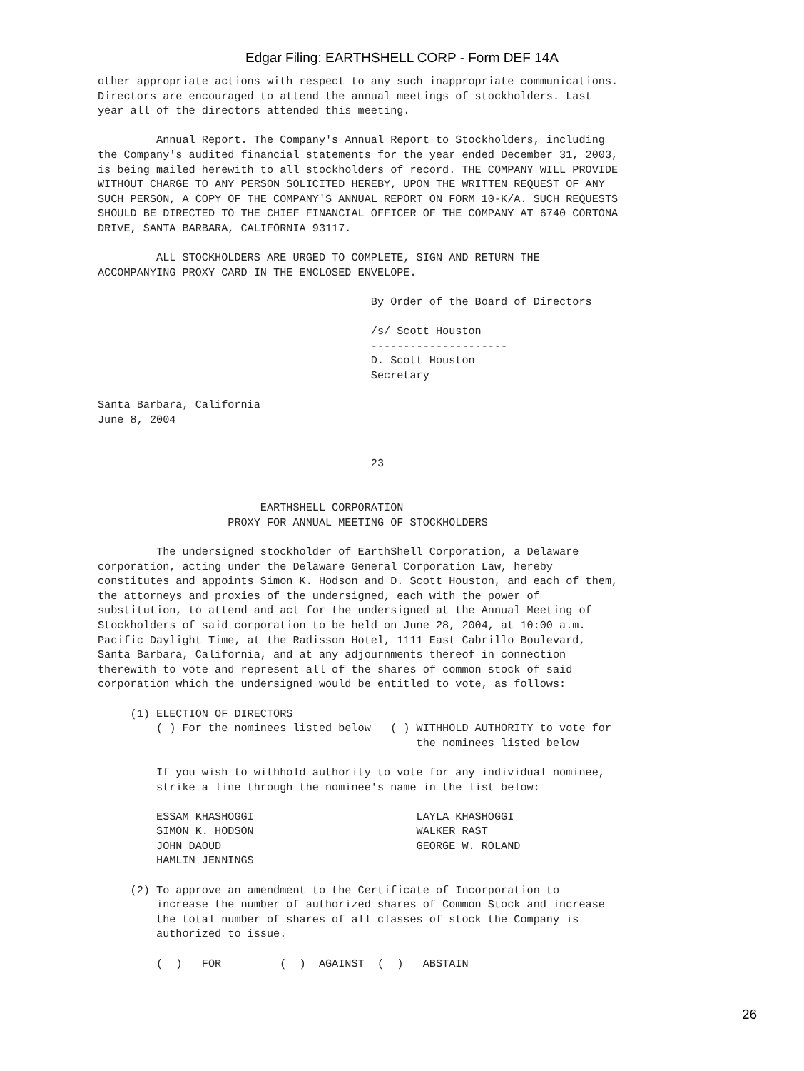Edgar Filing: EARTHSHELL CORP - Form DEF 14A
other appropriate actions with respect to any such inappropriate communications.
Directors are encouraged to attend the annual meetings of stockholders. Last
year all of the directors attended this meeting.

         Annual Report. The Company's Annual Report to Stockholders, including
the Company's audited financial statements for the year ended December 31, 2003,
is being mailed herewith to all stockholders of record. THE COMPANY WILL PROVIDE
WITHOUT CHARGE TO ANY PERSON SOLICITED HEREBY, UPON THE WRITTEN REQUEST OF ANY
SUCH PERSON, A COPY OF THE COMPANY'S ANNUAL REPORT ON FORM 10-K/A. SUCH REQUESTS
SHOULD BE DIRECTED TO THE CHIEF FINANCIAL OFFICER OF THE COMPANY AT 6740 CORTONA
DRIVE, SANTA BARBARA, CALIFORNIA 93117.

         ALL STOCKHOLDERS ARE URGED TO COMPLETE, SIGN AND RETURN THE
ACCOMPANYING PROXY CARD IN THE ENCLOSED ENVELOPE.

                                          By Order of the Board of Directors

                                          /s/ Scott Houston
                                          ---------------------
                                          D. Scott Houston
                                          Secretary

Santa Barbara, California
June 8, 2004


                                          23


                         EARTHSHELL CORPORATION
                    PROXY FOR ANNUAL MEETING OF STOCKHOLDERS

         The undersigned stockholder of EarthShell Corporation, a Delaware
corporation, acting under the Delaware General Corporation Law, hereby
constitutes and appoints Simon K. Hodson and D. Scott Houston, and each of them,
the attorneys and proxies of the undersigned, each with the power of
substitution, to attend and act for the undersigned at the Annual Meeting of
Stockholders of said corporation to be held on June 28, 2004, at 10:00 a.m.
Pacific Daylight Time, at the Radisson Hotel, 1111 East Cabrillo Boulevard,
Santa Barbara, California, and at any adjournments thereof in connection
therewith to vote and represent all of the shares of common stock of said
corporation which the undersigned would be entitled to vote, as follows:

     (1) ELECTION OF DIRECTORS
         ( ) For the nominees listed below   ( ) WITHHOLD AUTHORITY to vote for
                                                 the nominees listed below

         If you wish to withhold authority to vote for any individual nominee,
         strike a line through the nominee's name in the list below:

         ESSAM KHASHOGGI                         LAYLA KHASHOGGI
         SIMON K. HODSON                         WALKER RAST
         JOHN DAOUD                              GEORGE W. ROLAND
         HAMLIN JENNINGS

     (2) To approve an amendment to the Certificate of Incorporation to
         increase the number of authorized shares of Common Stock and increase
         the total number of shares of all classes of stock the Company is
         authorized to issue.

         (  )   FOR         (  )  AGAINST  (  )   ABSTAIN
26